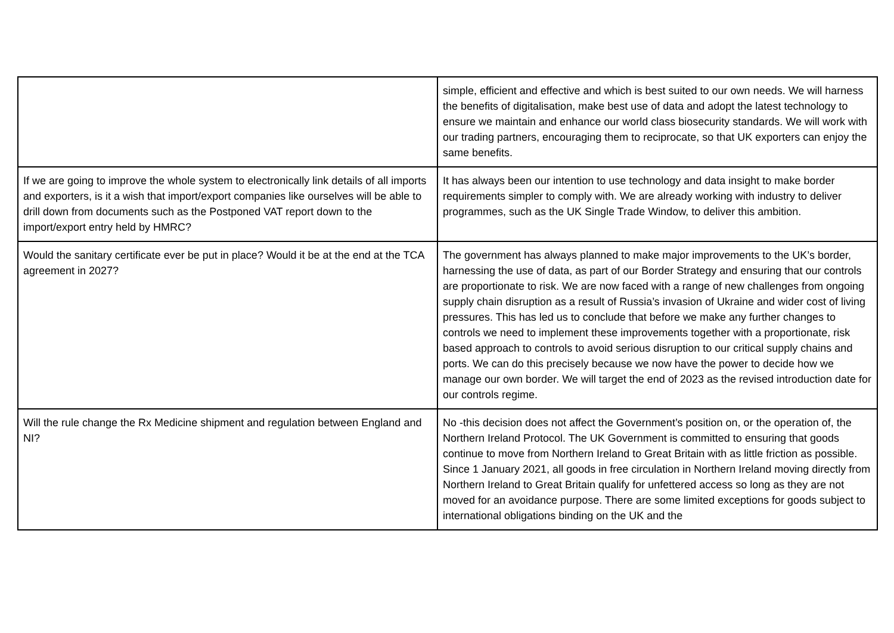| | simple, efficient and effective and which is best suited to our own needs. We will harness the benefits of digitalisation, make best use of data and adopt the latest technology to ensure we maintain and enhance our world class biosecurity standards. We will work with our trading partners, encouraging them to reciprocate, so that UK exporters can enjoy the same benefits. |
| If we are going to improve the whole system to electronically link details of all imports and exporters, is it a wish that import/export companies like ourselves will be able to drill down from documents such as the Postponed VAT report down to the import/export entry held by HMRC? | It has always been our intention to use technology and data insight to make border requirements simpler to comply with. We are already working with industry to deliver programmes, such as the UK Single Trade Window, to deliver this ambition. |
| Would the sanitary certificate ever be put in place? Would it be at the end at the TCA agreement in 2027? | The government has always planned to make major improvements to the UK’s border, harnessing the use of data, as part of our Border Strategy and ensuring that our controls are proportionate to risk. We are now faced with a range of new challenges from ongoing supply chain disruption as a result of Russia’s invasion of Ukraine and wider cost of living pressures. This has led us to conclude that before we make any further changes to controls we need to implement these improvements together with a proportionate, risk based approach to controls to avoid serious disruption to our critical supply chains and ports. We can do this precisely because we now have the power to decide how we manage our own border. We will target the end of 2023 as the revised introduction date for our controls regime. |
| Will the rule change the Rx Medicine shipment and regulation between England and NI? | No -this decision does not affect the Government’s position on, or the operation of, the Northern Ireland Protocol. The UK Government is committed to ensuring that goods continue to move from Northern Ireland to Great Britain with as little friction as possible. Since 1 January 2021, all goods in free circulation in Northern Ireland moving directly from Northern Ireland to Great Britain qualify for unfettered access so long as they are not moved for an avoidance purpose. There are some limited exceptions for goods subject to international obligations binding on the UK and the |